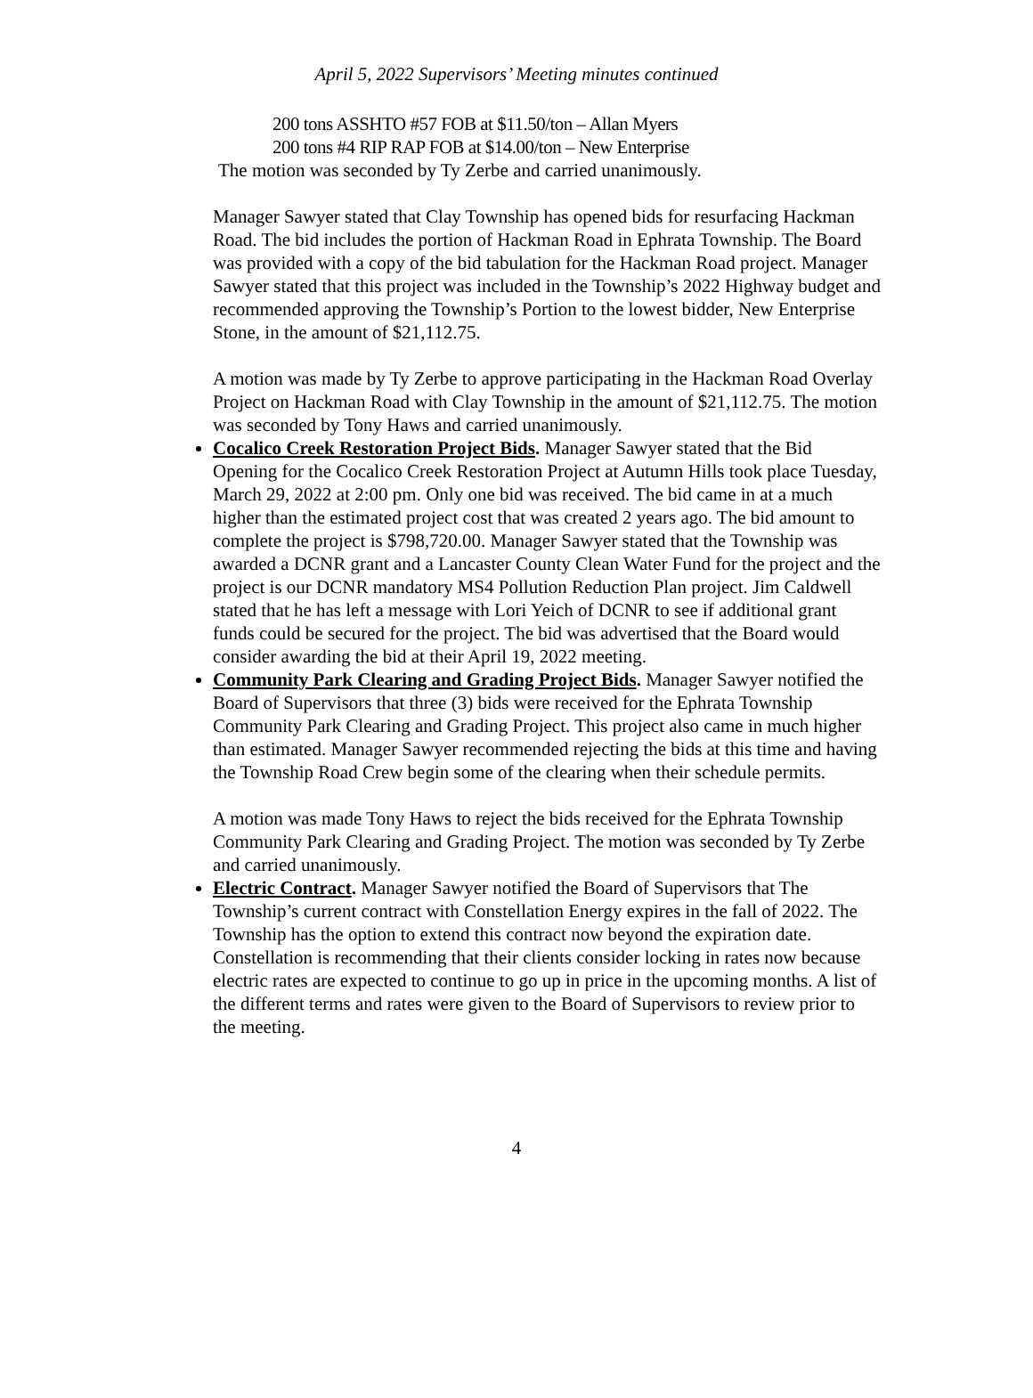April 5, 2022 Supervisors’ Meeting minutes continued
200 tons ASSHTO #57 FOB at $11.50/ton – Allan Myers
200 tons #4 RIP RAP FOB at $14.00/ton – New Enterprise
The motion was seconded by Ty Zerbe and carried unanimously.
Manager Sawyer stated that Clay Township has opened bids for resurfacing Hackman Road. The bid includes the portion of Hackman Road in Ephrata Township. The Board was provided with a copy of the bid tabulation for the Hackman Road project. Manager Sawyer stated that this project was included in the Township’s 2022 Highway budget and recommended approving the Township’s Portion to the lowest bidder, New Enterprise Stone, in the amount of $21,112.75.
A motion was made by Ty Zerbe to approve participating in the Hackman Road Overlay Project on Hackman Road with Clay Township in the amount of $21,112.75. The motion was seconded by Tony Haws and carried unanimously.
Cocalico Creek Restoration Project Bids. Manager Sawyer stated that the Bid Opening for the Cocalico Creek Restoration Project at Autumn Hills took place Tuesday, March 29, 2022 at 2:00 pm. Only one bid was received. The bid came in at a much higher than the estimated project cost that was created 2 years ago. The bid amount to complete the project is $798,720.00. Manager Sawyer stated that the Township was awarded a DCNR grant and a Lancaster County Clean Water Fund for the project and the project is our DCNR mandatory MS4 Pollution Reduction Plan project. Jim Caldwell stated that he has left a message with Lori Yeich of DCNR to see if additional grant funds could be secured for the project. The bid was advertised that the Board would consider awarding the bid at their April 19, 2022 meeting.
Community Park Clearing and Grading Project Bids. Manager Sawyer notified the Board of Supervisors that three (3) bids were received for the Ephrata Township Community Park Clearing and Grading Project. This project also came in much higher than estimated. Manager Sawyer recommended rejecting the bids at this time and having the Township Road Crew begin some of the clearing when their schedule permits.
A motion was made Tony Haws to reject the bids received for the Ephrata Township Community Park Clearing and Grading Project. The motion was seconded by Ty Zerbe and carried unanimously.
Electric Contract. Manager Sawyer notified the Board of Supervisors that The Township’s current contract with Constellation Energy expires in the fall of 2022. The Township has the option to extend this contract now beyond the expiration date. Constellation is recommending that their clients consider locking in rates now because electric rates are expected to continue to go up in price in the upcoming months. A list of the different terms and rates were given to the Board of Supervisors to review prior to the meeting.
4